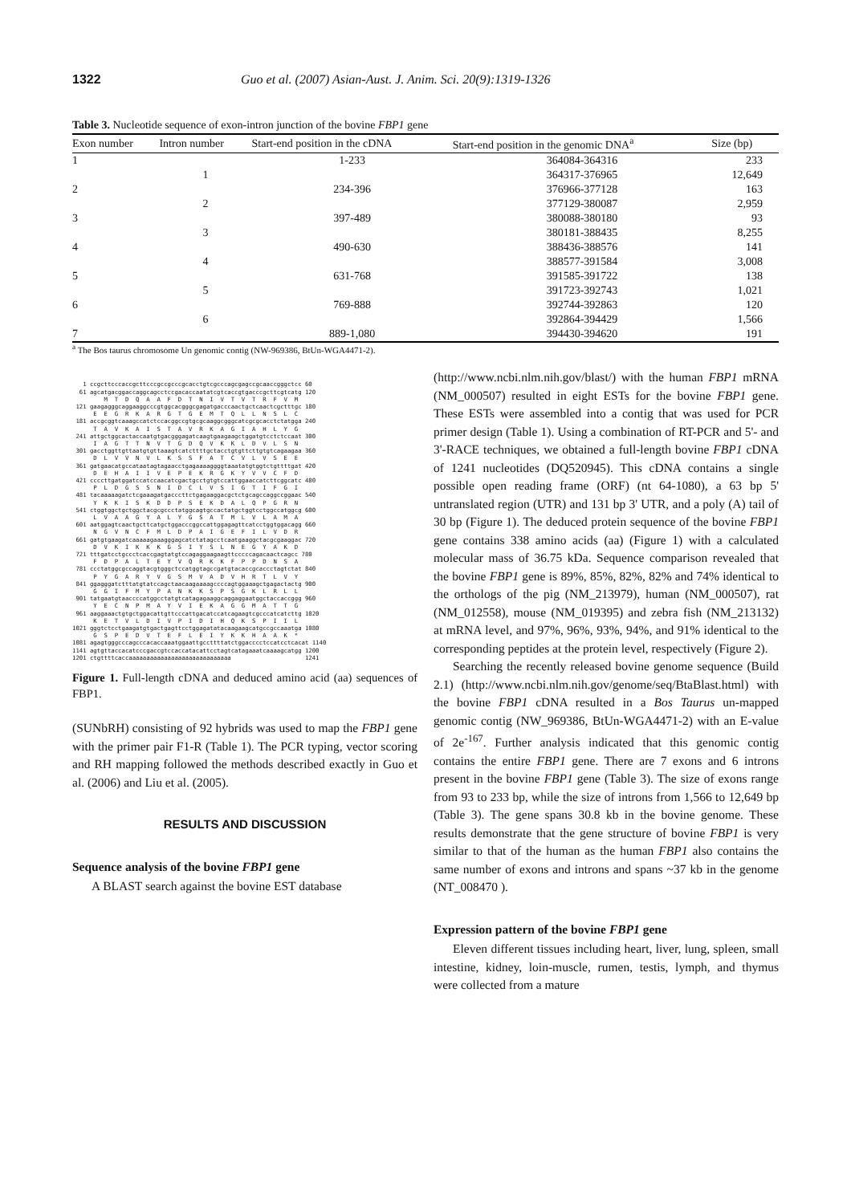1322 Guo et al. (2007) Asian-Aust. J. Anim. Sci. 20(9):1319-1326
Table 3. Nucleotide sequence of exon-intron junction of the bovine FBP1 gene
| Exon number | Intron number | Start-end position in the cDNA | Start-end position in the genomic DNA<sup>a</sup> | Size (bp) |
| --- | --- | --- | --- | --- |
| 1 | | 1-233 | 364084-364316 | 233 |
| | 1 | | 364317-376965 | 12,649 |
| 2 | | 234-396 | 376966-377128 | 163 |
| | 2 | | 377129-380087 | 2,959 |
| 3 | | 397-489 | 380088-380180 | 93 |
| | 3 | | 380181-388435 | 8,255 |
| 4 | | 490-630 | 388436-388576 | 141 |
| | 4 | | 388577-391584 | 3,008 |
| 5 | | 631-768 | 391585-391722 | 138 |
| | 5 | | 391723-392743 | 1,021 |
| 6 | | 769-888 | 392744-392863 | 120 |
| | 6 | | 392864-394429 | 1,566 |
| 7 | | 889-1,080 | 394430-394620 | 191 |
<sup>a</sup> The Bos taurus chromosome Un genomic contig (NW-969386, BtUn-WGA4471-2).
   1 ccgcttcccaccgcttcccgccgcccgcacctgtcgcccagcgagccgcaaccgggctcc 60
  61 agcatgacggaccaggcagcctccgacaccaatatcgtcaccgtgacccgcttcgtcatg 120
         M  T  D  Q  A  A  F  D  T  N  I  V  T  V  T  R  F  V  M
 121 gaagagggcaggaaggcccgtggcacgggcgagatgacccaactgctcaactcgctttgc 180
      E  E  G  R  K  A  R  G  T  G  E  M  T  Q  L  L  N  S  L  C
 181 accgcggtcaaagccatctccacggccgtgcgcaaggcgggcatcgcgcacctctatgga 240
      T  A  V  K  A  I  S  T  A  V  R  K  A  G  I  A  H  L  Y  G
 241 attgctggcactaccaatgtgacgggagatcaagtgaagaagctggatgtcctctccaat 300
      I  A  G  T  T  N  V  T  G  D  Q  V  K  K  L  D  V  L  S  N
 301 gacctggttgttaatgtgttaaagtcatcttttgctacctgtgttcttgtgtcagaagaa 360
      D  L  V  V  N  V  L  K  S  S  F  A  T  C  V  L  V  S  E  E
 361 gatgaacatgccataatagtagaacctgagaaaaggggtaaatatgtggtctgttttgat 420
      D  E  H  A  I  I  V  E  P  E  K  R  G  K  Y  V  V  C  F  D
 421 ccccttgatggatccatccaacatcgactgcctgtgtccattggaaccatcttcggcatc 480
      P  L  D  G  S  S  N  I  D  C  L  V  S  I  G  T  I  F  G  I
 481 tacaaaaagatctcgaaagatgacccttctgagaaggacgctctgcagccaggccggaac 540
      Y  K  K  I  S  K  D  D  P  S  E  K  D  A  L  Q  P  G  R  N
 541 ctggtggctgctggctacgcgccctatggcagtgccactatgctggtcctggccatggcg 600
      L  V  A  A  G  Y  A  L  Y  G  S  A  T  M  L  V  L  A  M  A
 601 aatggagtcaactgcttcatgctggacccggccattggagagttcatcctggtggacagg 660
      N  G  V  N  C  F  M  L  D  P  A  I  G  E  F  I  L  V  D  R
 661 gatgtgaagatcaaaaagaaagggagcatctatagcctcaatgaaggctacgcgaaggac 720
      D  V  K  I  K  K  K  G  S  I  Y  S  L  N  E  G  Y  A  K  D
 721 tttgatcctgccctcaccgagtatgtccagaggaagaagttcccccagacaactcagcc 780
      F  D  P  A  L  T  E  Y  V  Q  R  K  K  F  P  P  D  N  S  A
 781 ccctatggcgccaggtacgtgggctccatggtagccgatgtacaccgcaccctagtctat 840
      P  Y  G  A  R  Y  V  G  S  M  V  A  D  V  H  R  T  L  V  Y
 841 ggagggatctttatgtatccagctaacaagaaaagccccagtggaaagctgagactactg 900
      G  G  I  F  M  Y  P  A  N  K  K  S  P  S  G  K  L  R  L  L
 901 tatgaatgtaaccccatggcctatgtcatagagaaggcaggaggaatggctaccaccggg 960
      Y  E  C  N  P  M  A  Y  V  I  E  K  A  G  G  M  A  T  T  G
 961 aaggaaactgtgctggacattgttcccattgacatccatcagaagtcgcccatcatcttg 1020
      K  E  T  V  L  D  I  V  P  I  D  I  H  Q  K  S  P  I  I  L
1021 gggtctcctgaagatgtgactgagttcctggagatatacaagaagcatgccgccaaatga 1080
      G  S  P  E  D  V  T  E  F  L  E  I  Y  K  K  H  A  A  K  *
1081 agagtgggcccagcccacaccaaatggaattgccttttatctggacccctccatcctcacat 1140
1141 agtgttaccacatcccgaccgtccaccatacattcctagtcatagaaatcaaaagcatgg 1200
1201 ctgttttcaccaaaaaaaaaaaaaaaaaaaaaaaaaaaaa                     1241
Figure 1. Full-length cDNA and deduced amino acid (aa) sequences of FBP1.
(SUNbRH) consisting of 92 hybrids was used to map the FBP1 gene with the primer pair F1-R (Table 1). The PCR typing, vector scoring and RH mapping followed the methods described exactly in Guo et al. (2006) and Liu et al. (2005).
RESULTS AND DISCUSSION
Sequence analysis of the bovine FBP1 gene
A BLAST search against the bovine EST database
(http://www.ncbi.nlm.nih.gov/blast/) with the human FBP1 mRNA (NM_000507) resulted in eight ESTs for the bovine FBP1 gene. These ESTs were assembled into a contig that was used for PCR primer design (Table 1). Using a combination of RT-PCR and 5'- and 3'-RACE techniques, we obtained a full-length bovine FBP1 cDNA of 1241 nucleotides (DQ520945). This cDNA contains a single possible open reading frame (ORF) (nt 64-1080), a 63 bp 5' untranslated region (UTR) and 131 bp 3' UTR, and a poly (A) tail of 30 bp (Figure 1). The deduced protein sequence of the bovine FBP1 gene contains 338 amino acids (aa) (Figure 1) with a calculated molecular mass of 36.75 kDa. Sequence comparison revealed that the bovine FBP1 gene is 89%, 85%, 82%, 82% and 74% identical to the orthologs of the pig (NM_213979), human (NM_000507), rat (NM_012558), mouse (NM_019395) and zebra fish (NM_213132) at mRNA level, and 97%, 96%, 93%, 94%, and 91% identical to the corresponding peptides at the protein level, respectively (Figure 2).
Searching the recently released bovine genome sequence (Build 2.1) (http://www.ncbi.nlm.nih.gov/genome/seq/BtaBlast.html) with the bovine FBP1 cDNA resulted in a Bos Taurus un-mapped genomic contig (NW_969386, BtUn-WGA4471-2) with an E-value of 2e<sup>-167</sup>. Further analysis indicated that this genomic contig contains the entire FBP1 gene. There are 7 exons and 6 introns present in the bovine FBP1 gene (Table 3). The size of exons range from 93 to 233 bp, while the size of introns from 1,566 to 12,649 bp (Table 3). The gene spans 30.8 kb in the bovine genome. These results demonstrate that the gene structure of bovine FBP1 is very similar to that of the human as the human FBP1 also contains the same number of exons and introns and spans ~37 kb in the genome (NT_008470 ).
Expression pattern of the bovine FBP1 gene
Eleven different tissues including heart, liver, lung, spleen, small intestine, kidney, loin-muscle, rumen, testis, lymph, and thymus were collected from a mature